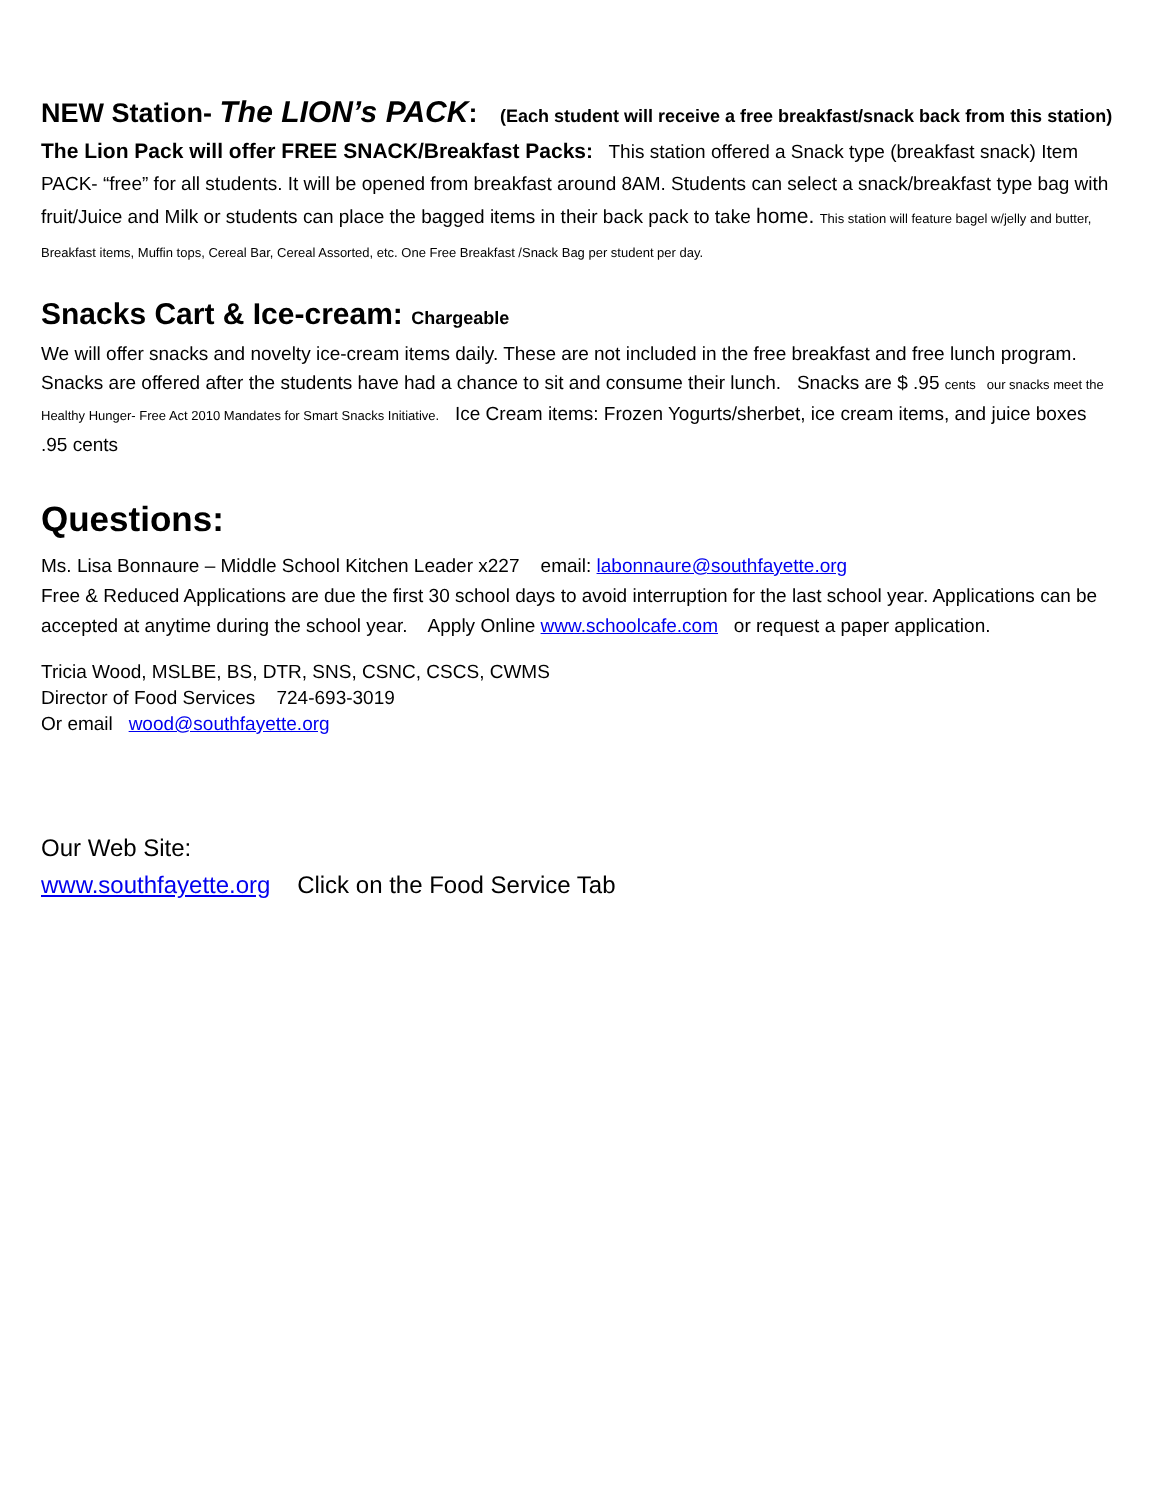NEW Station- The LION’s PACK: (Each student will receive a free breakfast/snack back from this station)
The Lion Pack will offer FREE SNACK/Breakfast Packs: This station offered a Snack type (breakfast snack) Item PACK- “free” for all students. It will be opened from breakfast around 8AM. Students can select a snack/breakfast type bag with fruit/Juice and Milk or students can place the bagged items in their back pack to take home. This station will feature bagel w/jelly and butter, Breakfast items, Muffin tops, Cereal Bar, Cereal Assorted, etc. One Free Breakfast /Snack Bag per student per day.
Snacks Cart & Ice-cream: Chargeable
We will offer snacks and novelty ice-cream items daily. These are not included in the free breakfast and free lunch program. Snacks are offered after the students have had a chance to sit and consume their lunch. Snacks are $ .95 cents our snacks meet the Healthy Hunger- Free Act 2010 Mandates for Smart Snacks Initiative. Ice Cream items: Frozen Yogurts/sherbet, ice cream items, and juice boxes .95 cents
Questions:
Ms. Lisa Bonnaure – Middle School Kitchen Leader x227 email: labonnaure@southfayette.org
Free & Reduced Applications are due the first 30 school days to avoid interruption for the last school year. Applications can be accepted at anytime during the school year. Apply Online www.schoolcafe.com or request a paper application.
Tricia Wood, MSLBE, BS, DTR, SNS, CSNC, CSCS, CWMS
Director of Food Services 724-693-3019
Or email wood@southfayette.org
Our Web Site:
www.southfayette.org Click on the Food Service Tab